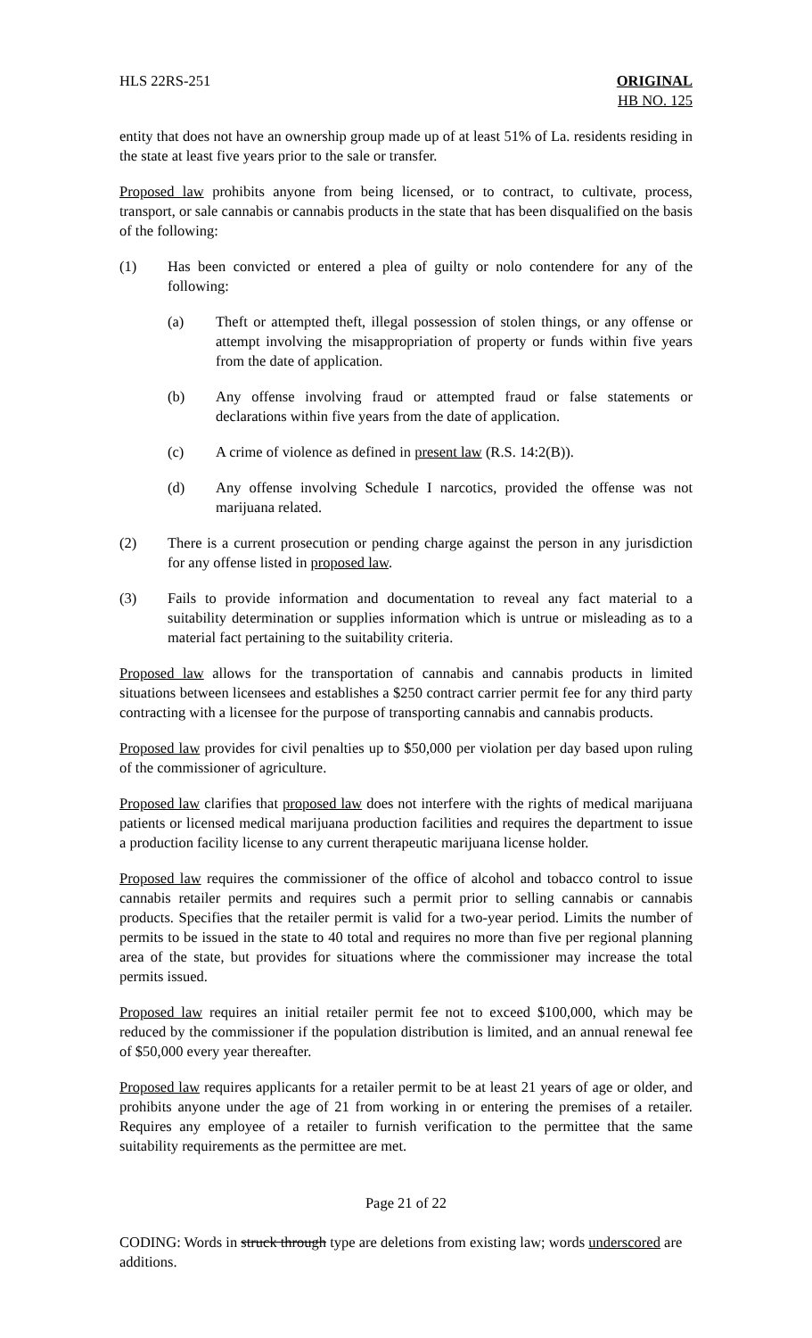HLS 22RS-251 ORIGINAL
HB NO. 125
entity that does not have an ownership group made up of at least 51% of La. residents residing in the state at least five years prior to the sale or transfer.
Proposed law prohibits anyone from being licensed, or to contract, to cultivate, process, transport, or sale cannabis or cannabis products in the state that has been disqualified on the basis of the following:
(1) Has been convicted or entered a plea of guilty or nolo contendere for any of the following:
(a) Theft or attempted theft, illegal possession of stolen things, or any offense or attempt involving the misappropriation of property or funds within five years from the date of application.
(b) Any offense involving fraud or attempted fraud or false statements or declarations within five years from the date of application.
(c) A crime of violence as defined in present law (R.S. 14:2(B)).
(d) Any offense involving Schedule I narcotics, provided the offense was not marijuana related.
(2) There is a current prosecution or pending charge against the person in any jurisdiction for any offense listed in proposed law.
(3) Fails to provide information and documentation to reveal any fact material to a suitability determination or supplies information which is untrue or misleading as to a material fact pertaining to the suitability criteria.
Proposed law allows for the transportation of cannabis and cannabis products in limited situations between licensees and establishes a $250 contract carrier permit fee for any third party contracting with a licensee for the purpose of transporting cannabis and cannabis products.
Proposed law provides for civil penalties up to $50,000 per violation per day based upon ruling of the commissioner of agriculture.
Proposed law clarifies that proposed law does not interfere with the rights of medical marijuana patients or licensed medical marijuana production facilities and requires the department to issue a production facility license to any current therapeutic marijuana license holder.
Proposed law requires the commissioner of the office of alcohol and tobacco control to issue cannabis retailer permits and requires such a permit prior to selling cannabis or cannabis products. Specifies that the retailer permit is valid for a two-year period. Limits the number of permits to be issued in the state to 40 total and requires no more than five per regional planning area of the state, but provides for situations where the commissioner may increase the total permits issued.
Proposed law requires an initial retailer permit fee not to exceed $100,000, which may be reduced by the commissioner if the population distribution is limited, and an annual renewal fee of $50,000 every year thereafter.
Proposed law requires applicants for a retailer permit to be at least 21 years of age or older, and prohibits anyone under the age of 21 from working in or entering the premises of a retailer. Requires any employee of a retailer to furnish verification to the permittee that the same suitability requirements as the permittee are met.
Page 21 of 22
CODING: Words in struck through type are deletions from existing law; words underscored are additions.